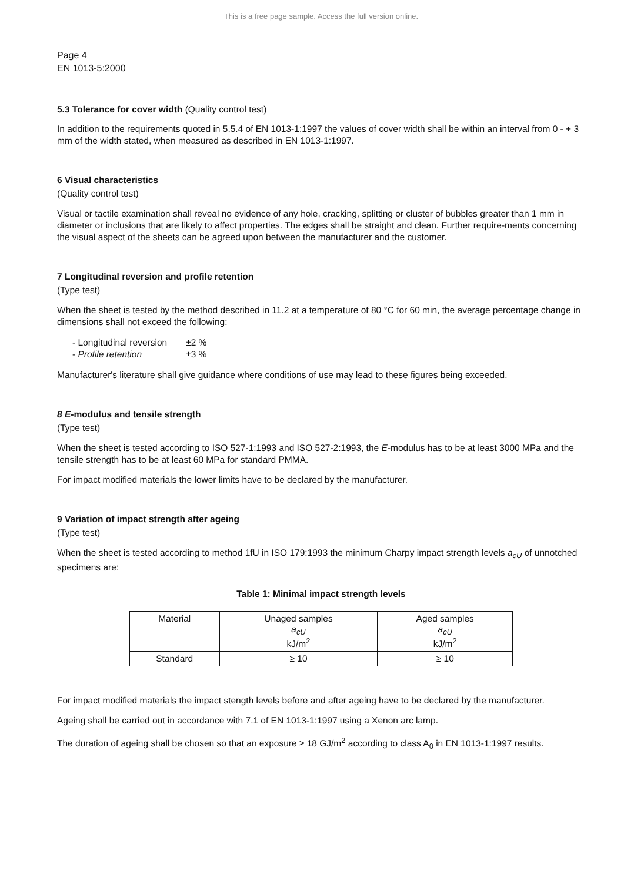This is a free page sample. Access the full version online.
Page 4
EN 1013-5:2000
5.3 Tolerance for cover width (Quality control test)
In addition to the requirements quoted in 5.5.4 of EN 1013-1:1997 the values of cover width shall be within an interval from 0 - + 3 mm of the width stated, when measured as described in EN 1013-1:1997.
6 Visual characteristics
(Quality control test)
Visual or tactile examination shall reveal no evidence of any hole, cracking, splitting or cluster of bubbles greater than 1 mm in diameter or inclusions that are likely to affect properties. The edges shall be straight and clean. Further require-ments concerning the visual aspect of the sheets can be agreed upon between the manufacturer and the customer.
7 Longitudinal reversion and profile retention
(Type test)
When the sheet is tested by the method described in 11.2 at a temperature of 80 °C for 60 min, the average percentage change in dimensions shall not exceed the following:
| - Longitudinal reversion | ±2 % |
| - Profile retention | ±3 % |
Manufacturer's literature shall give guidance where conditions of use may lead to these figures being exceeded.
8 E-modulus and tensile strength
(Type test)
When the sheet is tested according to ISO 527-1:1993 and ISO 527-2:1993, the E-modulus has to be at least 3000 MPa and the tensile strength has to be at least 60 MPa for standard PMMA.
For impact modified materials the lower limits have to be declared by the manufacturer.
9 Variation of impact strength after ageing
(Type test)
When the sheet is tested according to method 1fU in ISO 179:1993 the minimum Charpy impact strength levels a<sub>cU</sub> of unnotched specimens are:
Table 1: Minimal impact strength levels
| Material | Unaged samples a<sub>cU</sub> kJ/m<sup>2</sup> | Aged samples a<sub>cU</sub> kJ/m<sup>2</sup> |
| --- | --- | --- |
| Standard | ≥ 10 | ≥ 10 |
For impact modified materials the impact stength levels before and after ageing have to be declared by the manufacturer.
Ageing shall be carried out in accordance with 7.1 of EN 1013-1:1997 using a Xenon arc lamp.
The duration of ageing shall be chosen so that an exposure ≥ 18 GJ/m<sup>2</sup> according to class A<sub>0</sub> in EN 1013-1:1997 results.